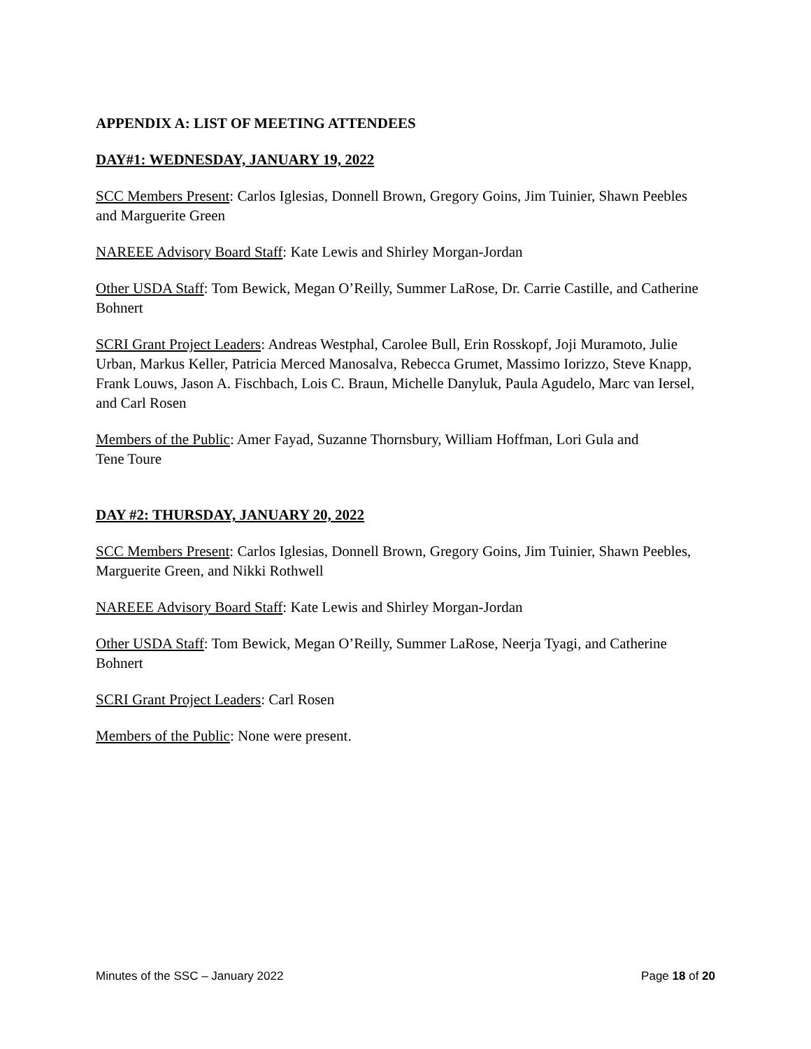APPENDIX A: LIST OF MEETING ATTENDEES
DAY#1: WEDNESDAY, JANUARY 19, 2022
SCC Members Present: Carlos Iglesias, Donnell Brown, Gregory Goins, Jim Tuinier, Shawn Peebles and Marguerite Green
NAREEE Advisory Board Staff: Kate Lewis and Shirley Morgan-Jordan
Other USDA Staff: Tom Bewick, Megan O’Reilly, Summer LaRose, Dr. Carrie Castille, and Catherine Bohnert
SCRI Grant Project Leaders: Andreas Westphal, Carolee Bull, Erin Rosskopf, Joji Muramoto, Julie Urban, Markus Keller, Patricia Merced Manosalva, Rebecca Grumet, Massimo Iorizzo, Steve Knapp, Frank Louws, Jason A. Fischbach, Lois C. Braun, Michelle Danyluk, Paula Agudelo, Marc van Iersel, and Carl Rosen
Members of the Public: Amer Fayad, Suzanne Thornsbury, William Hoffman, Lori Gula and Tene Toure
DAY #2: THURSDAY, JANUARY 20, 2022
SCC Members Present: Carlos Iglesias, Donnell Brown, Gregory Goins, Jim Tuinier, Shawn Peebles, Marguerite Green, and Nikki Rothwell
NAREEE Advisory Board Staff: Kate Lewis and Shirley Morgan-Jordan
Other USDA Staff: Tom Bewick, Megan O’Reilly, Summer LaRose, Neerja Tyagi, and Catherine Bohnert
SCRI Grant Project Leaders: Carl Rosen
Members of the Public: None were present.
Minutes of the SSC – January 2022 Page 18 of 20